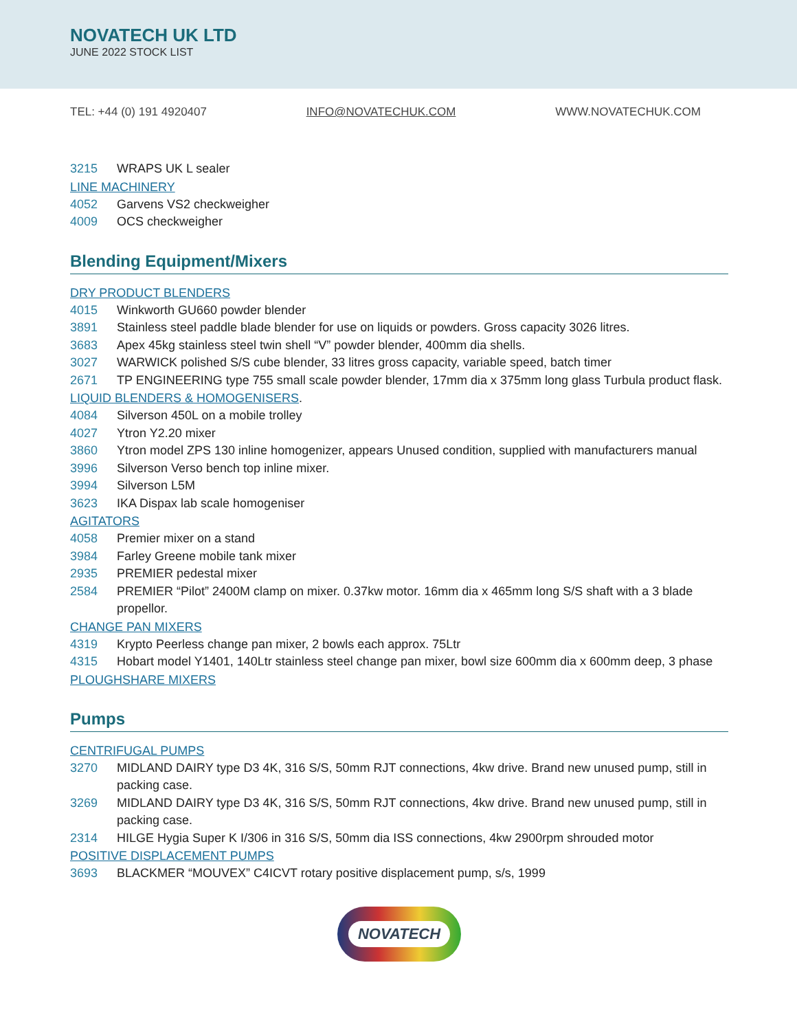NOVATECH UK LTD
JUNE 2022 STOCK LIST
TEL: +44 (0) 191 4920407 INFO@NOVATECHUK.COM WWW.NOVATECHUK.COM
3215 WRAPS UK L sealer
LINE MACHINERY
4052 Garvens VS2 checkweigher
4009 OCS checkweigher
Blending Equipment/Mixers
DRY PRODUCT BLENDERS
4015 Winkworth GU660 powder blender
3891 Stainless steel paddle blade blender for use on liquids or powders. Gross capacity 3026 litres.
3683 Apex 45kg stainless steel twin shell “V” powder blender, 400mm dia shells.
3027 WARWICK polished S/S cube blender, 33 litres gross capacity, variable speed, batch timer
2671 TP ENGINEERING type 755 small scale powder blender, 17mm dia x 375mm long glass Turbula product flask.
LIQUID BLENDERS & HOMOGENISERS.
4084 Silverson 450L on a mobile trolley
4027 Ytron Y2.20 mixer
3860 Ytron model ZPS 130 inline homogenizer, appears Unused condition, supplied with manufacturers manual
3996 Silverson Verso bench top inline mixer.
3994 Silverson L5M
3623 IKA Dispax lab scale homogeniser
AGITATORS
4058 Premier mixer on a stand
3984 Farley Greene mobile tank mixer
2935 PREMIER pedestal mixer
2584 PREMIER “Pilot” 2400M clamp on mixer. 0.37kw motor. 16mm dia x 465mm long S/S shaft with a 3 blade propellor.
CHANGE PAN MIXERS
4319 Krypto Peerless change pan mixer, 2 bowls each approx. 75Ltr
4315 Hobart model Y1401, 140Ltr stainless steel change pan mixer, bowl size 600mm dia x 600mm deep, 3 phase
PLOUGHSHARE MIXERS
Pumps
CENTRIFUGAL PUMPS
3270 MIDLAND DAIRY type D3 4K, 316 S/S, 50mm RJT connections, 4kw drive. Brand new unused pump, still in packing case.
3269 MIDLAND DAIRY type D3 4K, 316 S/S, 50mm RJT connections, 4kw drive. Brand new unused pump, still in packing case.
2314 HILGE Hygia Super K I/306 in 316 S/S, 50mm dia ISS connections, 4kw 2900rpm shrouded motor
POSITIVE DISPLACEMENT PUMPS
3693 BLACKMER “MOUVEX” C4ICVT rotary positive displacement pump, s/s, 1999
NOVATECH